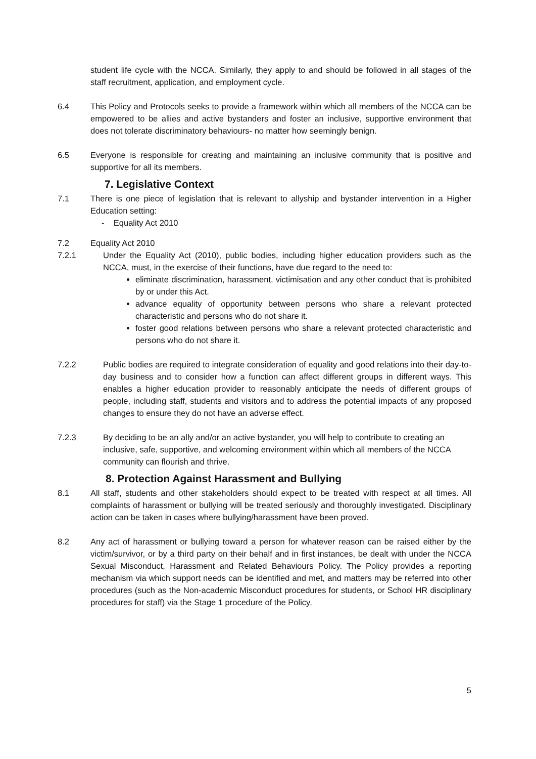student life cycle with the NCCA. Similarly, they apply to and should be followed in all stages of the staff recruitment, application, and employment cycle.
6.4 This Policy and Protocols seeks to provide a framework within which all members of the NCCA can be empowered to be allies and active bystanders and foster an inclusive, supportive environment that does not tolerate discriminatory behaviours- no matter how seemingly benign.
6.5 Everyone is responsible for creating and maintaining an inclusive community that is positive and supportive for all its members.
7. Legislative Context
7.1 There is one piece of legislation that is relevant to allyship and bystander intervention in a Higher Education setting:
- Equality Act 2010
7.2 Equality Act 2010
7.2.1 Under the Equality Act (2010), public bodies, including higher education providers such as the NCCA, must, in the exercise of their functions, have due regard to the need to:
eliminate discrimination, harassment, victimisation and any other conduct that is prohibited by or under this Act.
advance equality of opportunity between persons who share a relevant protected characteristic and persons who do not share it.
foster good relations between persons who share a relevant protected characteristic and persons who do not share it.
7.2.2 Public bodies are required to integrate consideration of equality and good relations into their day-to-day business and to consider how a function can affect different groups in different ways. This enables a higher education provider to reasonably anticipate the needs of different groups of people, including staff, students and visitors and to address the potential impacts of any proposed changes to ensure they do not have an adverse effect.
7.2.3 By deciding to be an ally and/or an active bystander, you will help to contribute to creating an inclusive, safe, supportive, and welcoming environment within which all members of the NCCA community can flourish and thrive.
8. Protection Against Harassment and Bullying
8.1 All staff, students and other stakeholders should expect to be treated with respect at all times. All complaints of harassment or bullying will be treated seriously and thoroughly investigated. Disciplinary action can be taken in cases where bullying/harassment have been proved.
8.2 Any act of harassment or bullying toward a person for whatever reason can be raised either by the victim/survivor, or by a third party on their behalf and in first instances, be dealt with under the NCCA Sexual Misconduct, Harassment and Related Behaviours Policy. The Policy provides a reporting mechanism via which support needs can be identified and met, and matters may be referred into other procedures (such as the Non-academic Misconduct procedures for students, or School HR disciplinary procedures for staff) via the Stage 1 procedure of the Policy.
5